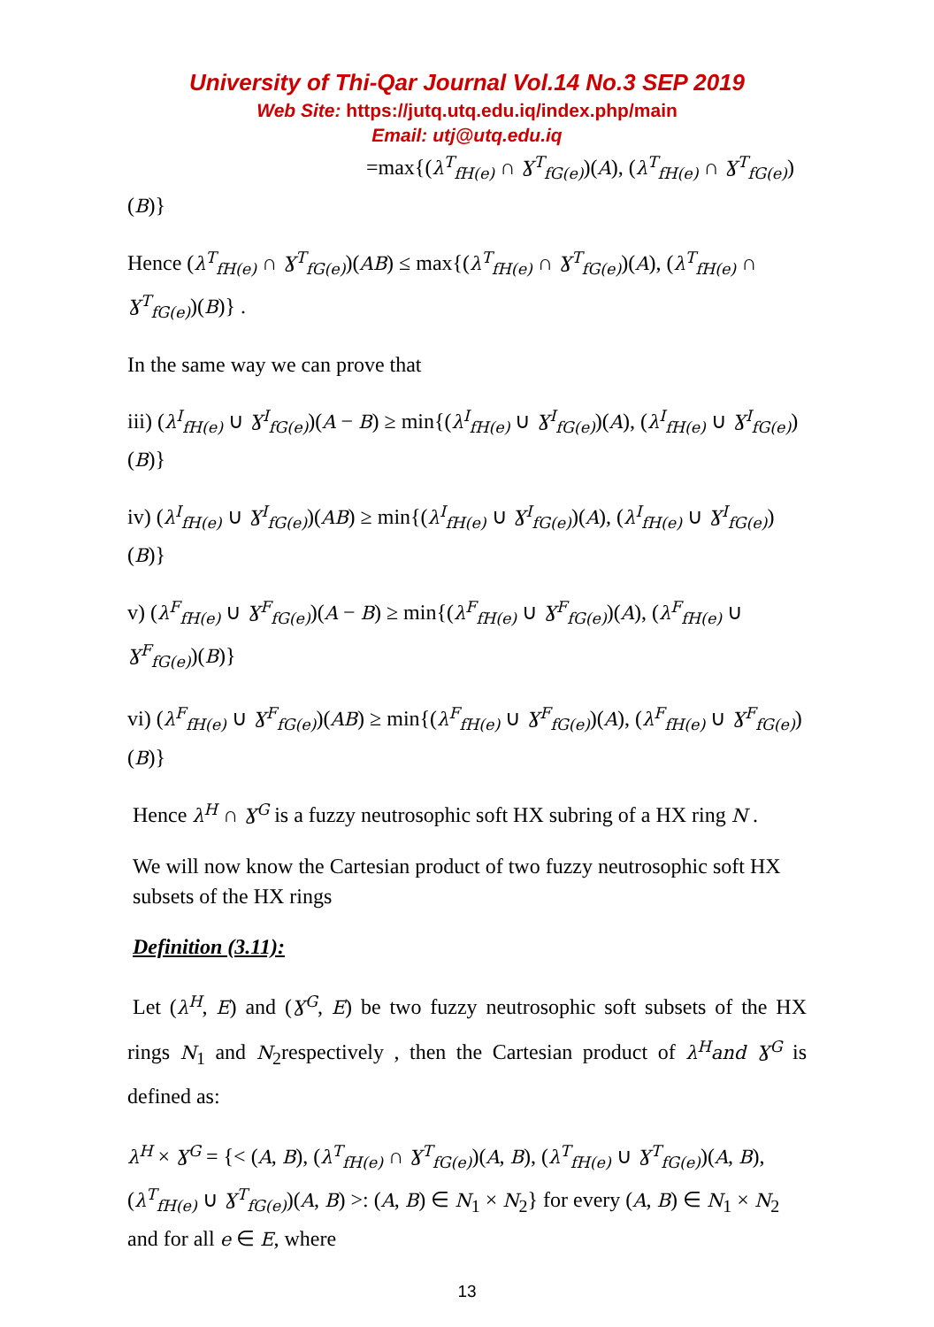University of Thi-Qar Journal Vol.14 No.3 SEP 2019
Web Site: https://jutq.utq.edu.iq/index.php/main
Email: utj@utq.edu.iq
=max{(λ<sup>T</sup><sub>fH(e)</sub> ∩ Ɣ<sup>T</sup><sub>fG(e)</sub>)(A), (λ<sup>T</sup><sub>fH(e)</sub> ∩ Ɣ<sup>T</sup><sub>fG(e)</sub>)(B)}
Hence (λ<sup>T</sup><sub>fH(e)</sub> ∩ Ɣ<sup>T</sup><sub>fG(e)</sub>)(AB) ≤ max{(λ<sup>T</sup><sub>fH(e)</sub> ∩ Ɣ<sup>T</sup><sub>fG(e)</sub>)(A), (λ<sup>T</sup><sub>fH(e)</sub> ∩ Ɣ<sup>T</sup><sub>fG(e)</sub>)(B)} .
In the same way we can prove that
iii) (λ<sup>I</sup><sub>fH(e)</sub> ∪ Ɣ<sup>I</sup><sub>fG(e)</sub>)(A − B) ≥ min{(λ<sup>I</sup><sub>fH(e)</sub> ∪ Ɣ<sup>I</sup><sub>fG(e)</sub>)(A), (λ<sup>I</sup><sub>fH(e)</sub> ∪ Ɣ<sup>I</sup><sub>fG(e)</sub>)(B)}
iv) (λ<sup>I</sup><sub>fH(e)</sub> ∪ Ɣ<sup>I</sup><sub>fG(e)</sub>)(AB) ≥ min{(λ<sup>I</sup><sub>fH(e)</sub> ∪ Ɣ<sup>I</sup><sub>fG(e)</sub>)(A), (λ<sup>I</sup><sub>fH(e)</sub> ∪ Ɣ<sup>I</sup><sub>fG(e)</sub>)(B)}
v) (λ<sup>F</sup><sub>fH(e)</sub> ∪ Ɣ<sup>F</sup><sub>fG(e)</sub>)(A − B) ≥ min{(λ<sup>F</sup><sub>fH(e)</sub> ∪ Ɣ<sup>F</sup><sub>fG(e)</sub>)(A), (λ<sup>F</sup><sub>fH(e)</sub> ∪ Ɣ<sup>F</sup><sub>fG(e)</sub>)(B)}
vi) (λ<sup>F</sup><sub>fH(e)</sub> ∪ Ɣ<sup>F</sup><sub>fG(e)</sub>)(AB) ≥ min{(λ<sup>F</sup><sub>fH(e)</sub> ∪ Ɣ<sup>F</sup><sub>fG(e)</sub>)(A), (λ<sup>F</sup><sub>fH(e)</sub> ∪ Ɣ<sup>F</sup><sub>fG(e)</sub>)(B)}
Hence λ<sup>H</sup> ∩ Ɣ<sup>G</sup> is a fuzzy neutrosophic soft HX subring of a HX ring N .
We will now know the Cartesian product of two fuzzy neutrosophic soft HX subsets of the HX rings
Definition (3.11):
Let (λ<sup>H</sup>, E) and (Ɣ<sup>G</sup>, E) be two fuzzy neutrosophic soft subsets of the HX rings N<sub>1</sub> and N<sub>2</sub>respectively , then the Cartesian product of λ<sup>H</sup>and Ɣ<sup>G</sup> is defined as:
λ<sup>H</sup> × Ɣ<sup>G</sup> = {< (A, B), (λ<sup>T</sup><sub>fH(e)</sub> ∩ Ɣ<sup>T</sup><sub>fG(e)</sub>)(A, B), (λ<sup>T</sup><sub>fH(e)</sub> ∪ Ɣ<sup>T</sup><sub>fG(e)</sub>)(A, B), (λ<sup>T</sup><sub>fH(e)</sub> ∪ Ɣ<sup>T</sup><sub>fG(e)</sub>)(A, B) >: (A, B) ∈ N<sub>1</sub> × N<sub>2</sub>} for every (A, B) ∈ N<sub>1</sub> × N<sub>2</sub> and for all e ∈ E, where
13